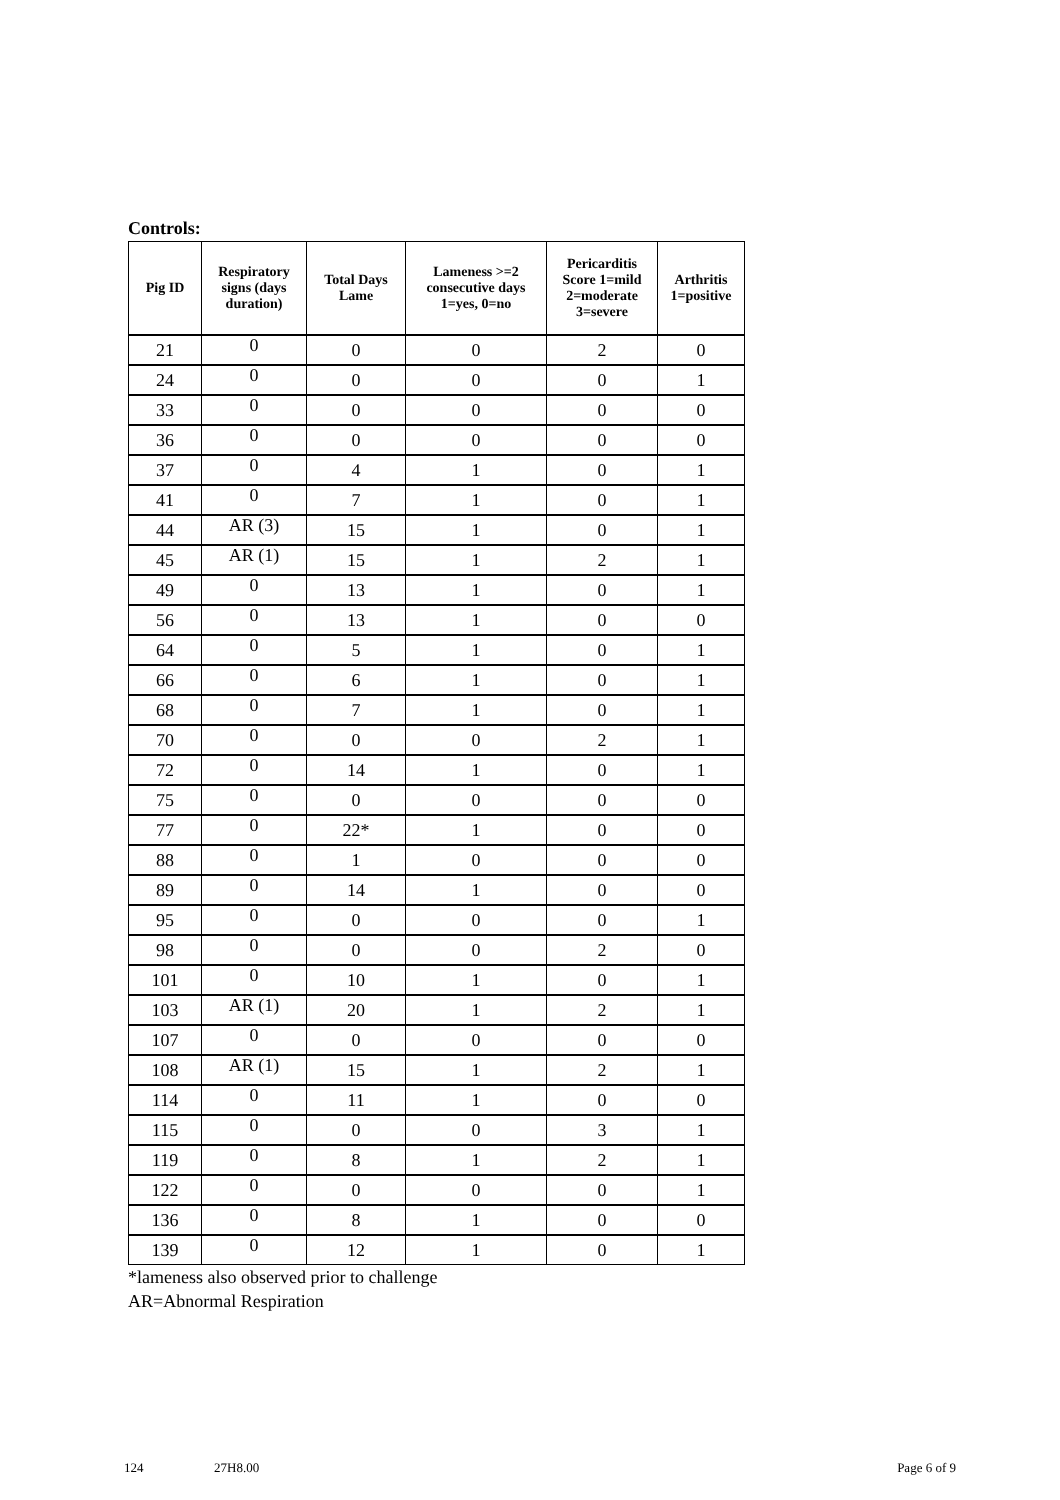Controls:
| Pig ID | Respiratory signs (days duration) | Total Days Lame | Lameness >=2 consecutive days 1=yes, 0=no | Pericarditis Score 1=mild 2=moderate 3=severe | Arthritis 1=positive |
| --- | --- | --- | --- | --- | --- |
| 21 | 0 | 0 | 0 | 2 | 0 |
| 24 | 0 | 0 | 0 | 0 | 1 |
| 33 | 0 | 0 | 0 | 0 | 0 |
| 36 | 0 | 0 | 0 | 0 | 0 |
| 37 | 0 | 4 | 1 | 0 | 1 |
| 41 | 0 | 7 | 1 | 0 | 1 |
| 44 | AR (3) | 15 | 1 | 0 | 1 |
| 45 | AR (1) | 15 | 1 | 2 | 1 |
| 49 | 0 | 13 | 1 | 0 | 1 |
| 56 | 0 | 13 | 1 | 0 | 0 |
| 64 | 0 | 5 | 1 | 0 | 1 |
| 66 | 0 | 6 | 1 | 0 | 1 |
| 68 | 0 | 7 | 1 | 0 | 1 |
| 70 | 0 | 0 | 0 | 2 | 1 |
| 72 | 0 | 14 | 1 | 0 | 1 |
| 75 | 0 | 0 | 0 | 0 | 0 |
| 77 | 0 | 22* | 1 | 0 | 0 |
| 88 | 0 | 1 | 0 | 0 | 0 |
| 89 | 0 | 14 | 1 | 0 | 0 |
| 95 | 0 | 0 | 0 | 0 | 1 |
| 98 | 0 | 0 | 0 | 2 | 0 |
| 101 | 0 | 10 | 1 | 0 | 1 |
| 103 | AR (1) | 20 | 1 | 2 | 1 |
| 107 | 0 | 0 | 0 | 0 | 0 |
| 108 | AR (1) | 15 | 1 | 2 | 1 |
| 114 | 0 | 11 | 1 | 0 | 0 |
| 115 | 0 | 0 | 0 | 3 | 1 |
| 119 | 0 | 8 | 1 | 2 | 1 |
| 122 | 0 | 0 | 0 | 0 | 1 |
| 136 | 0 | 8 | 1 | 0 | 0 |
| 139 | 0 | 12 | 1 | 0 | 1 |
*lameness also observed prior to challenge
AR=Abnormal Respiration
124 27H8.00 Page 6 of 9